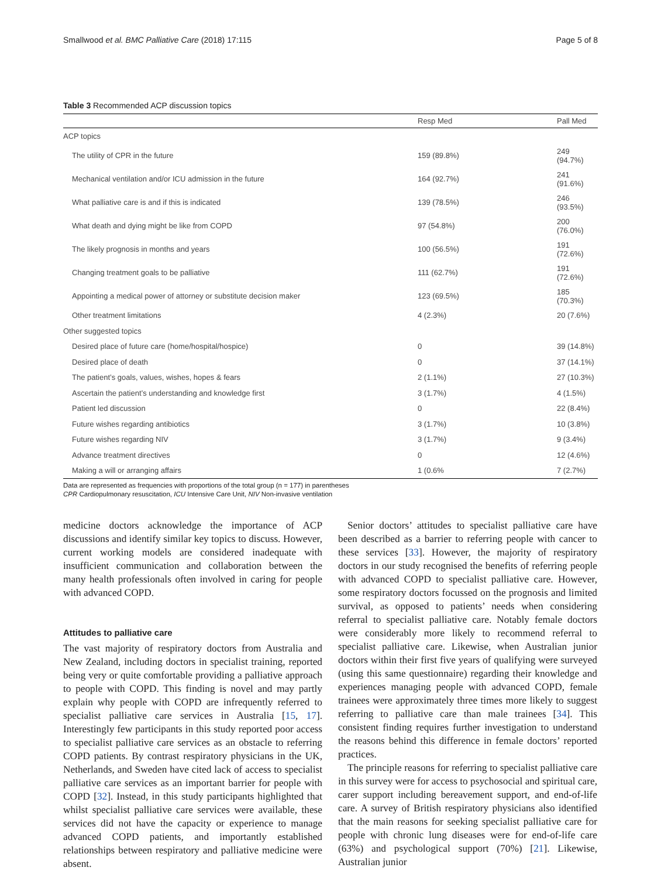Smallwood et al. BMC Palliative Care (2018) 17:115 Page 5 of 8
Table 3 Recommended ACP discussion topics
| | Resp Med | Pall Med |
| --- | --- | --- |
| ACP topics | | |
| The utility of CPR in the future | 159 (89.8%) | 249 (94.7%) |
| Mechanical ventilation and/or ICU admission in the future | 164 (92.7%) | 241 (91.6%) |
| What palliative care is and if this is indicated | 139 (78.5%) | 246 (93.5%) |
| What death and dying might be like from COPD | 97 (54.8%) | 200 (76.0%) |
| The likely prognosis in months and years | 100 (56.5%) | 191 (72.6%) |
| Changing treatment goals to be palliative | 111 (62.7%) | 191 (72.6%) |
| Appointing a medical power of attorney or substitute decision maker | 123 (69.5%) | 185 (70.3%) |
| Other treatment limitations | 4 (2.3%) | 20 (7.6%) |
| Other suggested topics | | |
| Desired place of future care (home/hospital/hospice) | 0 | 39 (14.8%) |
| Desired place of death | 0 | 37 (14.1%) |
| The patient’s goals, values, wishes, hopes & fears | 2 (1.1%) | 27 (10.3%) |
| Ascertain the patient’s understanding and knowledge first | 3 (1.7%) | 4 (1.5%) |
| Patient led discussion | 0 | 22 (8.4%) |
| Future wishes regarding antibiotics | 3 (1.7%) | 10 (3.8%) |
| Future wishes regarding NIV | 3 (1.7%) | 9 (3.4%) |
| Advance treatment directives | 0 | 12 (4.6%) |
| Making a will or arranging affairs | 1 (0.6% | 7 (2.7%) |
Data are represented as frequencies with proportions of the total group (n = 177) in parentheses
CPR Cardiopulmonary resuscitation, ICU Intensive Care Unit, NIV Non-invasive ventilation
medicine doctors acknowledge the importance of ACP discussions and identify similar key topics to discuss. However, current working models are considered inadequate with insufficient communication and collaboration between the many health professionals often involved in caring for people with advanced COPD.
Attitudes to palliative care
The vast majority of respiratory doctors from Australia and New Zealand, including doctors in specialist training, reported being very or quite comfortable providing a palliative approach to people with COPD. This finding is novel and may partly explain why people with COPD are infrequently referred to specialist palliative care services in Australia [15, 17]. Interestingly few participants in this study reported poor access to specialist palliative care services as an obstacle to referring COPD patients. By contrast respiratory physicians in the UK, Netherlands, and Sweden have cited lack of access to specialist palliative care services as an important barrier for people with COPD [32]. Instead, in this study participants highlighted that whilst specialist palliative care services were available, these services did not have the capacity or experience to manage advanced COPD patients, and importantly established relationships between respiratory and palliative medicine were absent.
Senior doctors’ attitudes to specialist palliative care have been described as a barrier to referring people with cancer to these services [33]. However, the majority of respiratory doctors in our study recognised the benefits of referring people with advanced COPD to specialist palliative care. However, some respiratory doctors focussed on the prognosis and limited survival, as opposed to patients’ needs when considering referral to specialist palliative care. Notably female doctors were considerably more likely to recommend referral to specialist palliative care. Likewise, when Australian junior doctors within their first five years of qualifying were surveyed (using this same questionnaire) regarding their knowledge and experiences managing people with advanced COPD, female trainees were approximately three times more likely to suggest referring to palliative care than male trainees [34]. This consistent finding requires further investigation to understand the reasons behind this difference in female doctors’ reported practices.
The principle reasons for referring to specialist palliative care in this survey were for access to psychosocial and spiritual care, carer support including bereavement support, and end-of-life care. A survey of British respiratory physicians also identified that the main reasons for seeking specialist palliative care for people with chronic lung diseases were for end-of-life care (63%) and psychological support (70%) [21]. Likewise, Australian junior